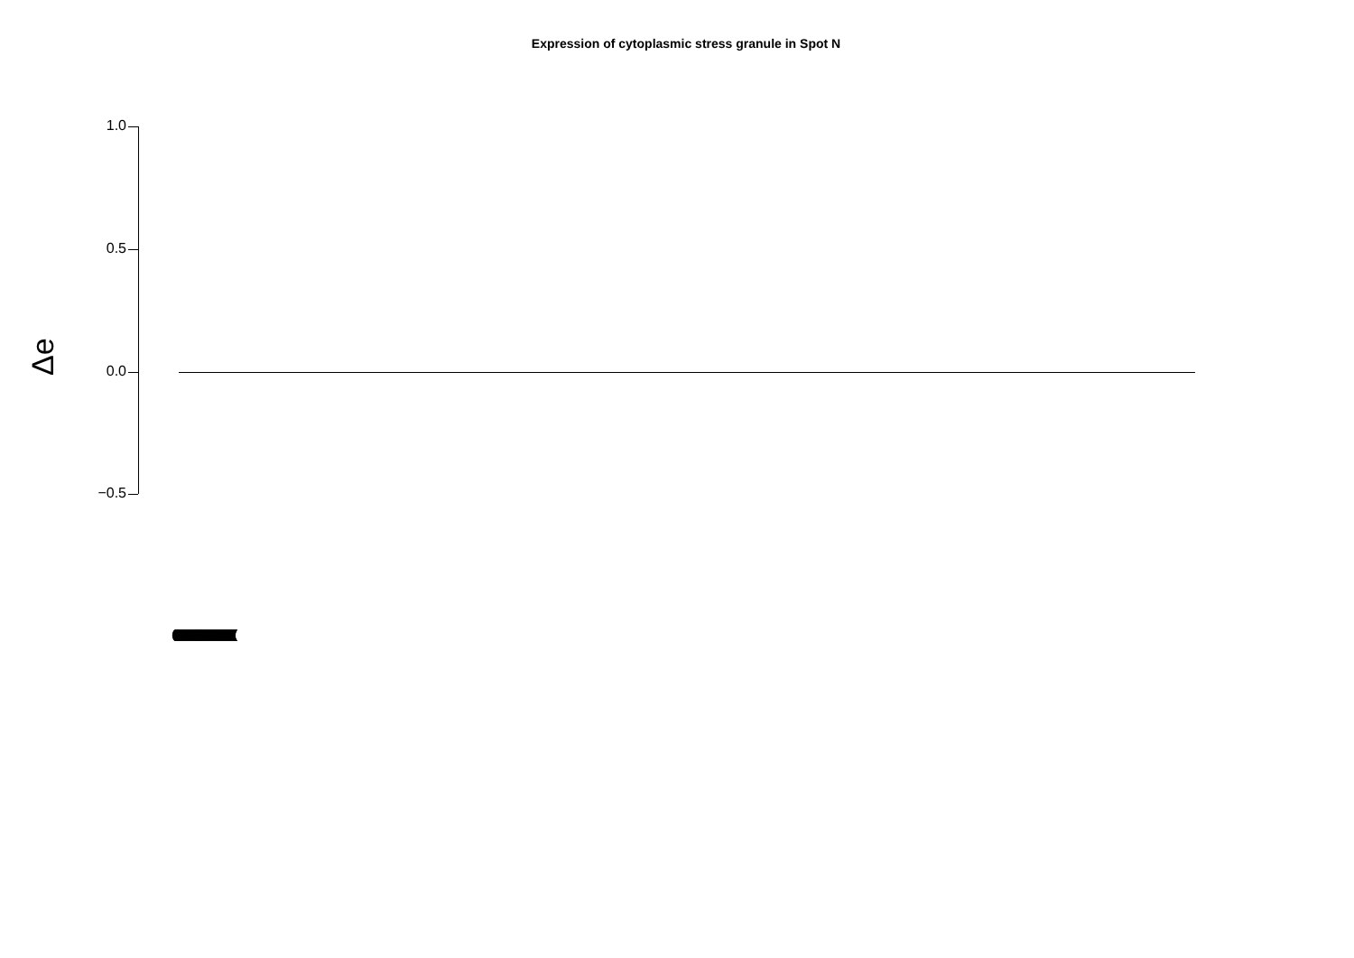Expression of cytoplasmic stress granule in Spot N
Δe
1.0
0.5
0.0
−0.5
(((((((((((((((((((((((((((((((((((((((((((((((((((((((((((((((((((((((((((((((((((((((((((((((((((((((((((((((((((((((((((((((((((((((((((((((((((((((((((((((((((((((((((((((((((((((((((((((((((((((((((((((((((